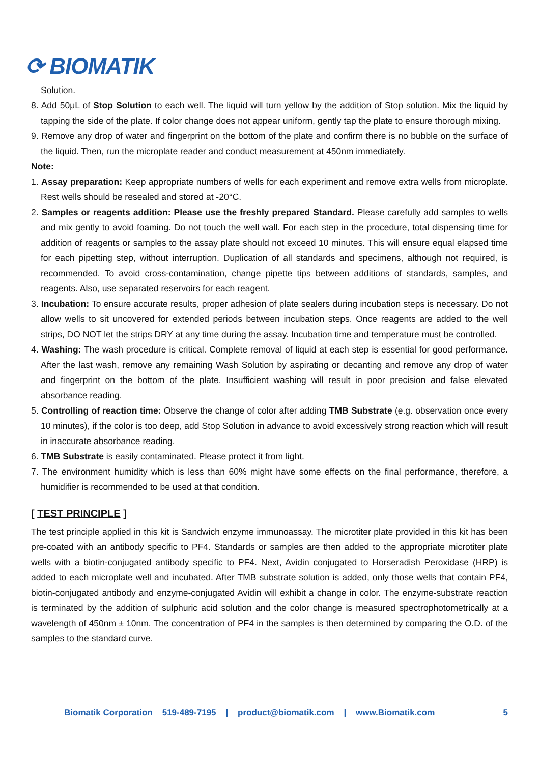⟳ BIOMATIK
Solution.
8. Add 50μL of Stop Solution to each well. The liquid will turn yellow by the addition of Stop solution. Mix the liquid by tapping the side of the plate. If color change does not appear uniform, gently tap the plate to ensure thorough mixing.
9. Remove any drop of water and fingerprint on the bottom of the plate and confirm there is no bubble on the surface of the liquid. Then, run the microplate reader and conduct measurement at 450nm immediately.
Note:
1. Assay preparation: Keep appropriate numbers of wells for each experiment and remove extra wells from microplate. Rest wells should be resealed and stored at -20°C.
2. Samples or reagents addition: Please use the freshly prepared Standard. Please carefully add samples to wells and mix gently to avoid foaming. Do not touch the well wall. For each step in the procedure, total dispensing time for addition of reagents or samples to the assay plate should not exceed 10 minutes. This will ensure equal elapsed time for each pipetting step, without interruption. Duplication of all standards and specimens, although not required, is recommended. To avoid cross-contamination, change pipette tips between additions of standards, samples, and reagents. Also, use separated reservoirs for each reagent.
3. Incubation: To ensure accurate results, proper adhesion of plate sealers during incubation steps is necessary. Do not allow wells to sit uncovered for extended periods between incubation steps. Once reagents are added to the well strips, DO NOT let the strips DRY at any time during the assay. Incubation time and temperature must be controlled.
4. Washing: The wash procedure is critical. Complete removal of liquid at each step is essential for good performance. After the last wash, remove any remaining Wash Solution by aspirating or decanting and remove any drop of water and fingerprint on the bottom of the plate. Insufficient washing will result in poor precision and false elevated absorbance reading.
5. Controlling of reaction time: Observe the change of color after adding TMB Substrate (e.g. observation once every 10 minutes), if the color is too deep, add Stop Solution in advance to avoid excessively strong reaction which will result in inaccurate absorbance reading.
6. TMB Substrate is easily contaminated. Please protect it from light.
7. The environment humidity which is less than 60% might have some effects on the final performance, therefore, a humidifier is recommended to be used at that condition.
[ TEST PRINCIPLE ]
The test principle applied in this kit is Sandwich enzyme immunoassay. The microtiter plate provided in this kit has been pre-coated with an antibody specific to PF4. Standards or samples are then added to the appropriate microtiter plate wells with a biotin-conjugated antibody specific to PF4. Next, Avidin conjugated to Horseradish Peroxidase (HRP) is added to each microplate well and incubated. After TMB substrate solution is added, only those wells that contain PF4, biotin-conjugated antibody and enzyme-conjugated Avidin will exhibit a change in color. The enzyme-substrate reaction is terminated by the addition of sulphuric acid solution and the color change is measured spectrophotometrically at a wavelength of 450nm ± 10nm. The concentration of PF4 in the samples is then determined by comparing the O.D. of the samples to the standard curve.
Biomatik Corporation 519-489-7195 | product@biomatik.com | www.Biomatik.com 5